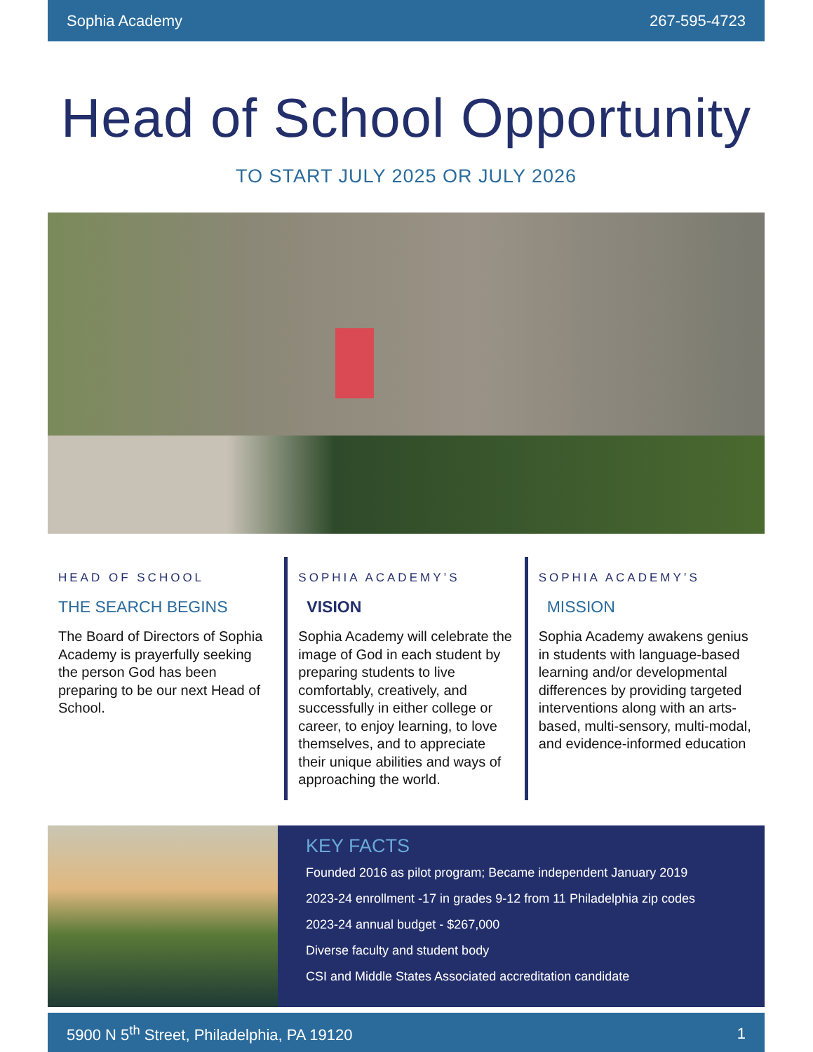Sophia Academy 267-595-4723
Head of School Opportunity
TO START JULY 2025 OR JULY 2026
HEAD OF SCHOOL
THE SEARCH BEGINS
The Board of Directors of Sophia Academy is prayerfully seeking the person God has been preparing to be our next Head of School.
SOPHIA ACADEMY’S
VISION
Sophia Academy will celebrate the image of God in each student by preparing students to live comfortably, creatively, and successfully in either college or career, to enjoy learning, to love themselves, and to appreciate their unique abilities and ways of approaching the world.
SOPHIA ACADEMY’S
MISSION
Sophia Academy awakens genius in students with language-based learning and/or developmental differences by providing targeted interventions along with an arts-based, multi-sensory, multi-modal, and evidence-informed education
KEY FACTS
Founded 2016 as pilot program; Became independent January 2019
2023-24 enrollment -17 in grades 9-12 from 11 Philadelphia zip codes
2023-24 annual budget - $267,000
Diverse faculty and student body
CSI and Middle States Associated accreditation candidate
5900 N 5<sup>th</sup> Street, Philadelphia, PA 19120 1